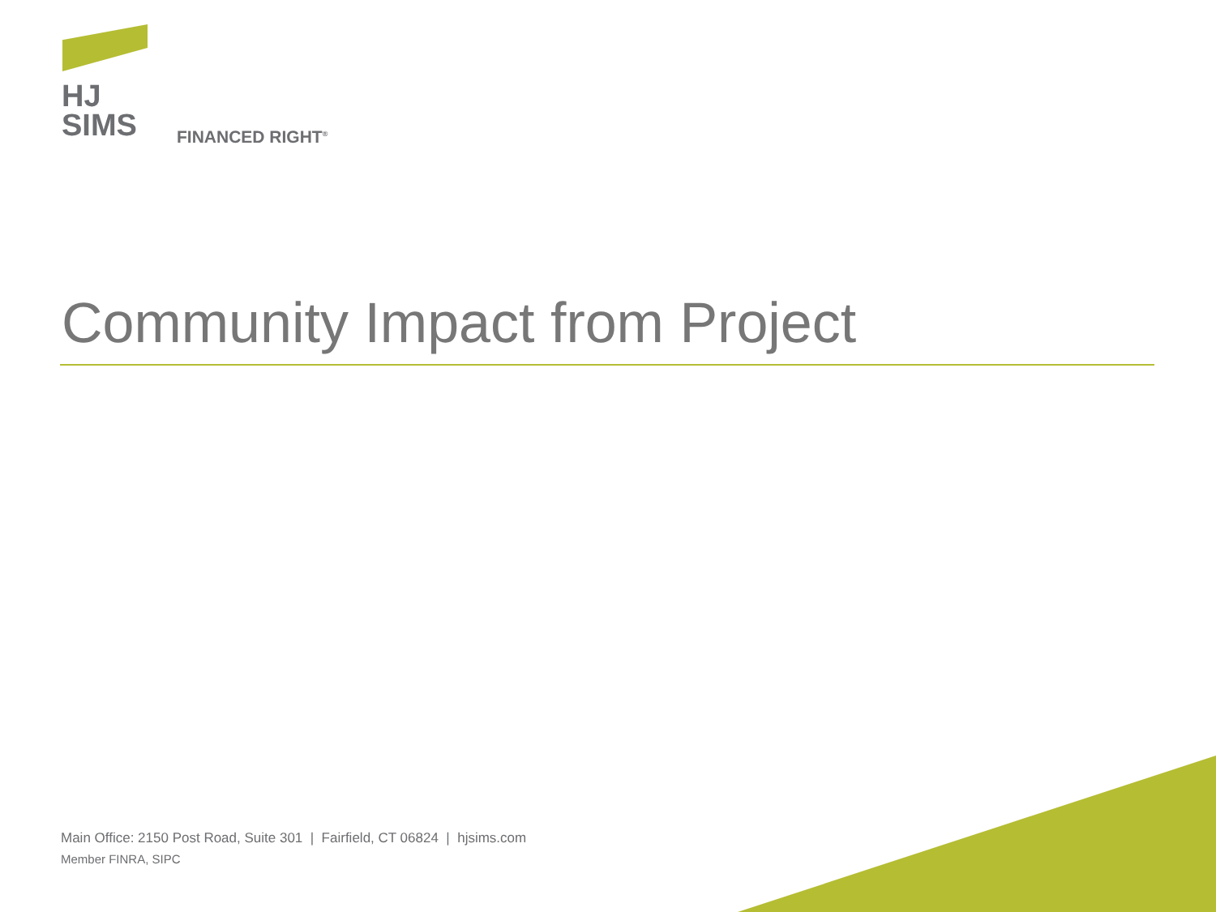HJ
SIMS
FINANCED RIGHT<sup>®</sup>
Community Impact from Project
Main Office: 2150 Post Road, Suite 301 | Fairfield, CT 06824 | hjsims.com
Member FINRA, SIPC